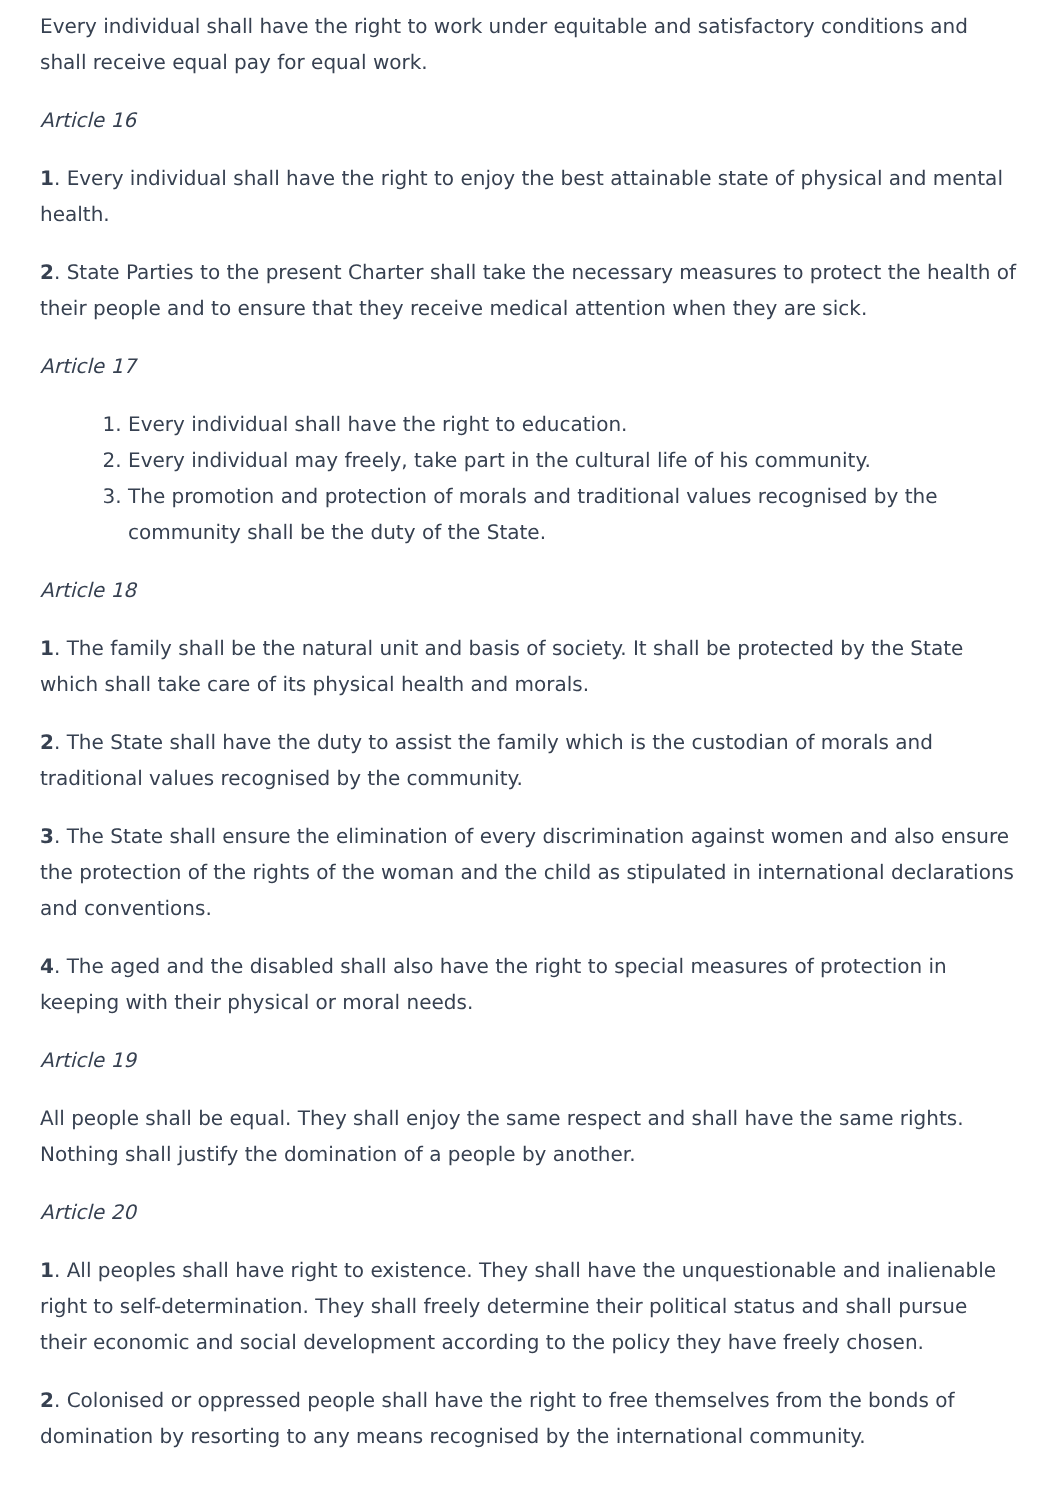Every individual shall have the right to work under equitable and satisfactory conditions and shall receive equal pay for equal work.
Article 16
1. Every individual shall have the right to enjoy the best attainable state of physical and mental health.
2. State Parties to the present Charter shall take the necessary measures to protect the health of their people and to ensure that they receive medical attention when they are sick.
Article 17
1. Every individual shall have the right to education.
2. Every individual may freely, take part in the cultural life of his community.
3. The promotion and protection of morals and traditional values recognised by the community shall be the duty of the State.
Article 18
1. The family shall be the natural unit and basis of society. It shall be protected by the State which shall take care of its physical health and morals.
2. The State shall have the duty to assist the family which is the custodian of morals and traditional values recognised by the community.
3. The State shall ensure the elimination of every discrimination against women and also ensure the protection of the rights of the woman and the child as stipulated in international declarations and conventions.
4. The aged and the disabled shall also have the right to special measures of protection in keeping with their physical or moral needs.
Article 19
All people shall be equal. They shall enjoy the same respect and shall have the same rights. Nothing shall justify the domination of a people by another.
Article 20
1. All peoples shall have right to existence. They shall have the unquestionable and inalienable right to self-determination. They shall freely determine their political status and shall pursue their economic and social development according to the policy they have freely chosen.
2. Colonised or oppressed people shall have the right to free themselves from the bonds of domination by resorting to any means recognised by the international community.